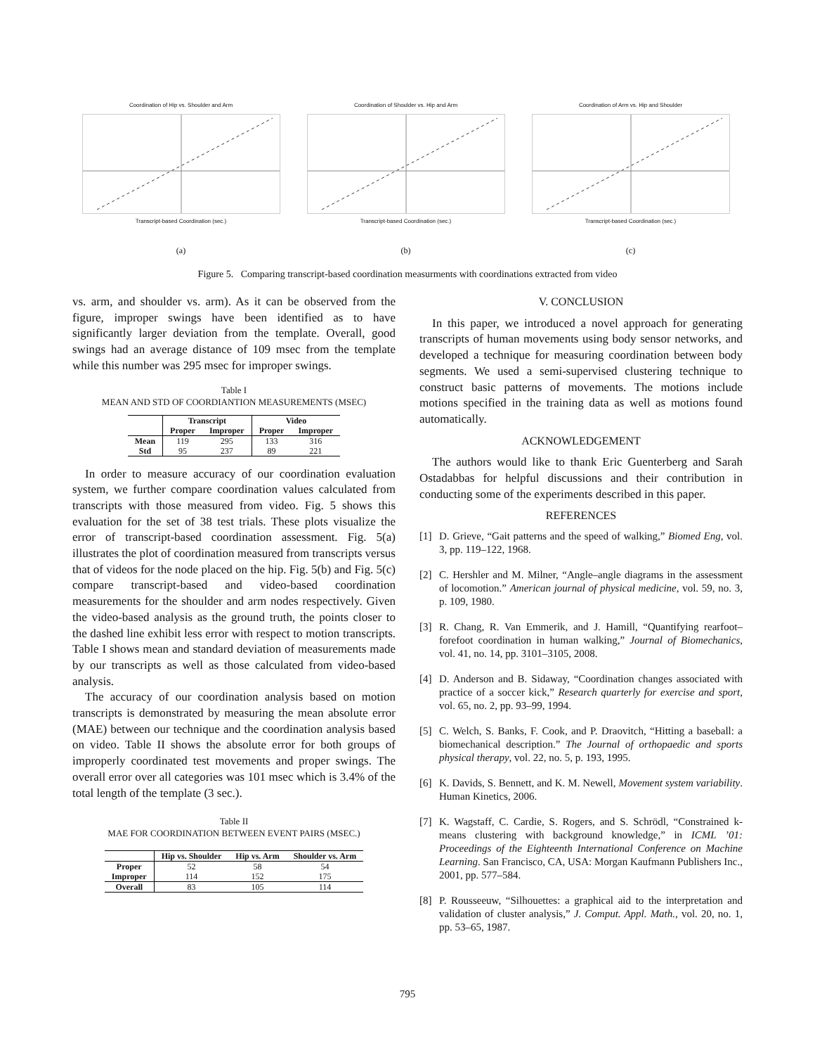Coordination of Hip vs. Shoulder and ArmTranscript-based Coordination (sec.)
(a)
Coordination of Shoulder vs. Hip and ArmTranscript-based Coordination (sec.)
(b)
Coordination of Arm vs. Hip and ShoulderTranscript-based Coordination (sec.)
(c)
Figure 5. Comparing transcript-based coordination measurments with coordinations extracted from video
vs. arm, and shoulder vs. arm). As it can be observed from the figure, improper swings have been identified as to have significantly larger deviation from the template. Overall, good swings had an average distance of 109 msec from the template while this number was 295 msec for improper swings.
Table I
MEAN AND STD OF COORDIANTION MEASUREMENTS (MSEC)
| | Transcript | | Video | |
| --- | --- | --- | --- | --- |
| | Proper | Improper | Proper | Improper |
| Mean | 119 | 295 | 133 | 316 |
| Std | 95 | 237 | 89 | 221 |
In order to measure accuracy of our coordination evaluation system, we further compare coordination values calculated from transcripts with those measured from video. Fig. 5 shows this evaluation for the set of 38 test trials. These plots visualize the error of transcript-based coordination assessment. Fig. 5(a) illustrates the plot of coordination measured from transcripts versus that of videos for the node placed on the hip. Fig. 5(b) and Fig. 5(c) compare transcript-based and video-based coordination measurements for the shoulder and arm nodes respectively. Given the video-based analysis as the ground truth, the points closer to the dashed line exhibit less error with respect to motion transcripts. Table I shows mean and standard deviation of measurements made by our transcripts as well as those calculated from video-based analysis.
The accuracy of our coordination analysis based on motion transcripts is demonstrated by measuring the mean absolute error (MAE) between our technique and the coordination analysis based on video. Table II shows the absolute error for both groups of improperly coordinated test movements and proper swings. The overall error over all categories was 101 msec which is 3.4% of the total length of the template (3 sec.).
Table II
MAE FOR COORDINATION BETWEEN EVENT PAIRS (MSEC.)
| | Hip vs. Shoulder | Hip vs. Arm | Shoulder vs. Arm |
| --- | --- | --- | --- |
| Proper | 52 | 58 | 54 |
| Improper | 114 | 152 | 175 |
| Overall | 83 | 105 | 114 |
V. CONCLUSION
In this paper, we introduced a novel approach for generating transcripts of human movements using body sensor networks, and developed a technique for measuring coordination between body segments. We used a semi-supervised clustering technique to construct basic patterns of movements. The motions include motions specified in the training data as well as motions found automatically.
ACKNOWLEDGEMENT
The authors would like to thank Eric Guenterberg and Sarah Ostadabbas for helpful discussions and their contribution in conducting some of the experiments described in this paper.
REFERENCES
[1] D. Grieve, “Gait patterns and the speed of walking,” Biomed Eng, vol. 3, pp. 119–122, 1968.
[2] C. Hershler and M. Milner, “Angle–angle diagrams in the assessment of locomotion.” American journal of physical medicine, vol. 59, no. 3, p. 109, 1980.
[3] R. Chang, R. Van Emmerik, and J. Hamill, “Quantifying rearfoot–forefoot coordination in human walking,” Journal of Biomechanics, vol. 41, no. 14, pp. 3101–3105, 2008.
[4] D. Anderson and B. Sidaway, “Coordination changes associated with practice of a soccer kick,” Research quarterly for exercise and sport, vol. 65, no. 2, pp. 93–99, 1994.
[5] C. Welch, S. Banks, F. Cook, and P. Draovitch, “Hitting a baseball: a biomechanical description.” The Journal of orthopaedic and sports physical therapy, vol. 22, no. 5, p. 193, 1995.
[6] K. Davids, S. Bennett, and K. M. Newell, Movement system variability. Human Kinetics, 2006.
[7] K. Wagstaff, C. Cardie, S. Rogers, and S. Schrödl, “Constrained k-means clustering with background knowledge,” in ICML ’01: Proceedings of the Eighteenth International Conference on Machine Learning. San Francisco, CA, USA: Morgan Kaufmann Publishers Inc., 2001, pp. 577–584.
[8] P. Rousseeuw, “Silhouettes: a graphical aid to the interpretation and validation of cluster analysis,” J. Comput. Appl. Math., vol. 20, no. 1, pp. 53–65, 1987.
795